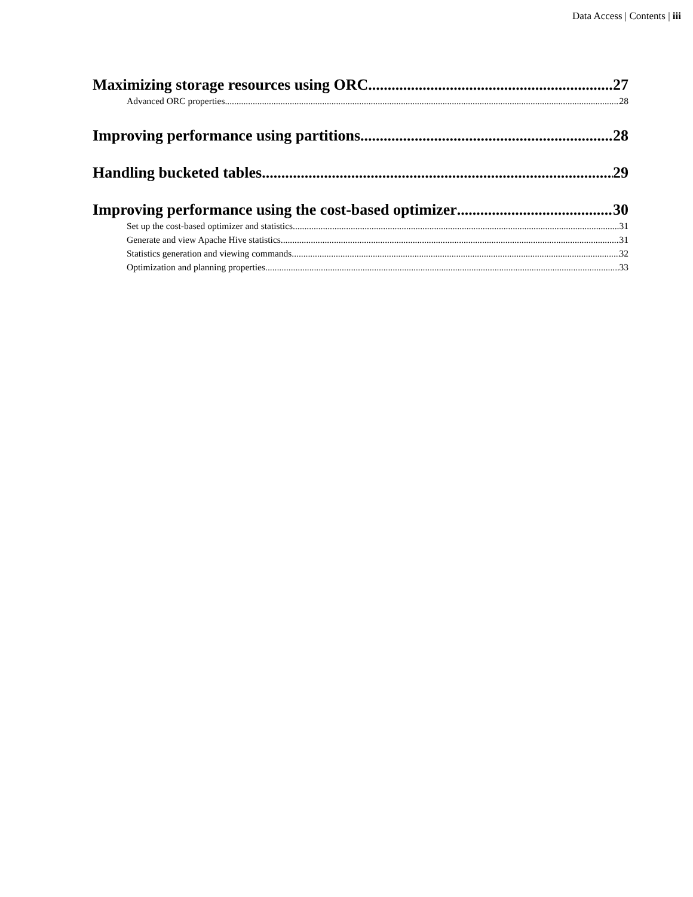Data Access | Contents | iii
Maximizing storage resources using ORC 27
Advanced ORC properties 28
Improving performance using partitions 28
Handling bucketed tables 29
Improving performance using the cost-based optimizer 30
Set up the cost-based optimizer and statistics 31
Generate and view Apache Hive statistics 31
Statistics generation and viewing commands 32
Optimization and planning properties 33